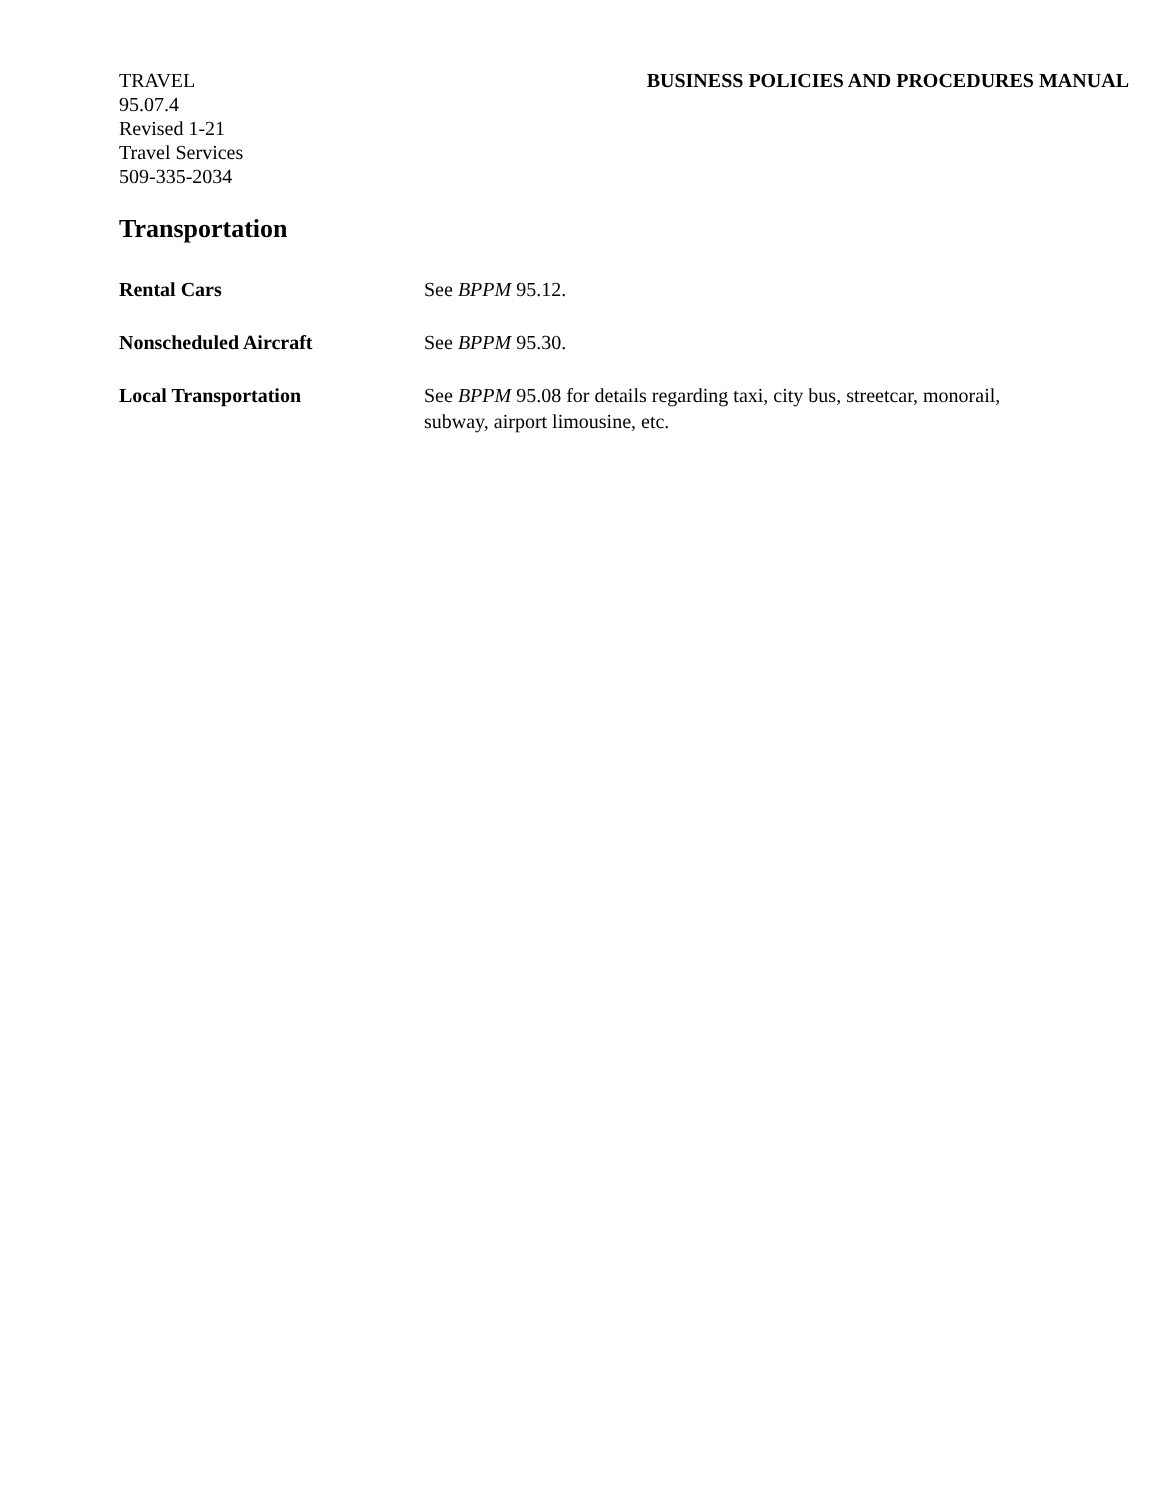TRAVEL BUSINESS POLICIES AND PROCEDURES MANUAL
95.07.4
Revised 1-21
Travel Services
509-335-2034
Transportation
Rental Cars See BPPM 95.12.
Nonscheduled Aircraft See BPPM 95.30.
Local Transportation See BPPM 95.08 for details regarding taxi, city bus, streetcar, monorail, subway, airport limousine, etc.